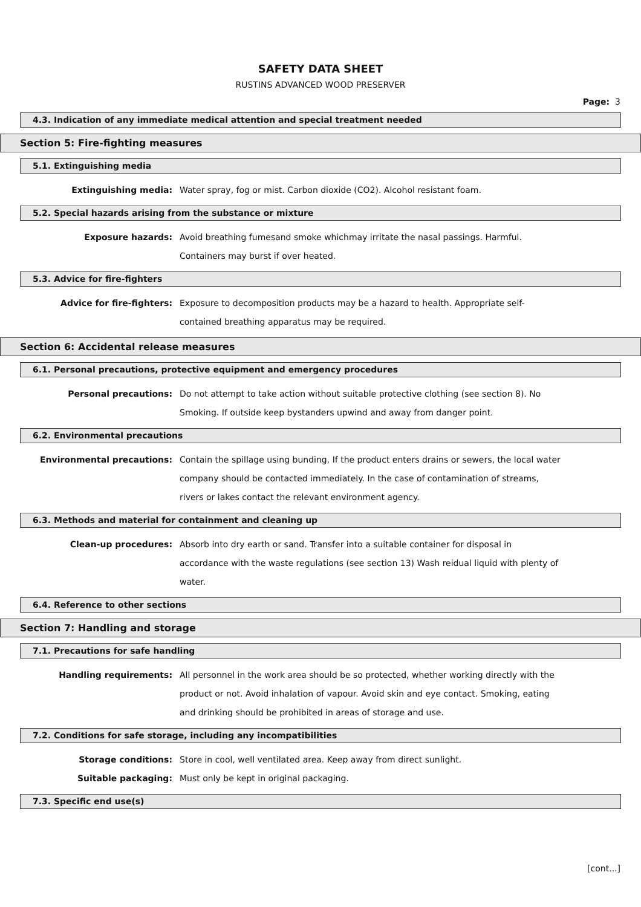SAFETY DATA SHEET
RUSTINS ADVANCED WOOD PRESERVER
Page: 3
4.3. Indication of any immediate medical attention and special treatment needed
Section 5: Fire-fighting measures
5.1. Extinguishing media
Extinguishing media: Water spray, fog or mist. Carbon dioxide (CO2). Alcohol resistant foam.
5.2. Special hazards arising from the substance or mixture
Exposure hazards: Avoid breathing fumesand smoke whichmay irritate the nasal passings. Harmful. Containers may burst if over heated.
5.3. Advice for fire-fighters
Advice for fire-fighters: Exposure to decomposition products may be a hazard to health. Appropriate self-contained breathing apparatus may be required.
Section 6: Accidental release measures
6.1. Personal precautions, protective equipment and emergency procedures
Personal precautions: Do not attempt to take action without suitable protective clothing (see section 8). No Smoking. If outside keep bystanders upwind and away from danger point.
6.2. Environmental precautions
Environmental precautions: Contain the spillage using bunding. If the product enters drains or sewers, the local water company should be contacted immediately. In the case of contamination of streams, rivers or lakes contact the relevant environment agency.
6.3. Methods and material for containment and cleaning up
Clean-up procedures: Absorb into dry earth or sand. Transfer into a suitable container for disposal in accordance with the waste regulations (see section 13) Wash reidual liquid with plenty of water.
6.4. Reference to other sections
Section 7: Handling and storage
7.1. Precautions for safe handling
Handling requirements: All personnel in the work area should be so protected, whether working directly with the product or not. Avoid inhalation of vapour. Avoid skin and eye contact. Smoking, eating and drinking should be prohibited in areas of storage and use.
7.2. Conditions for safe storage, including any incompatibilities
Storage conditions: Store in cool, well ventilated area. Keep away from direct sunlight.
Suitable packaging: Must only be kept in original packaging.
7.3. Specific end use(s)
[cont...]